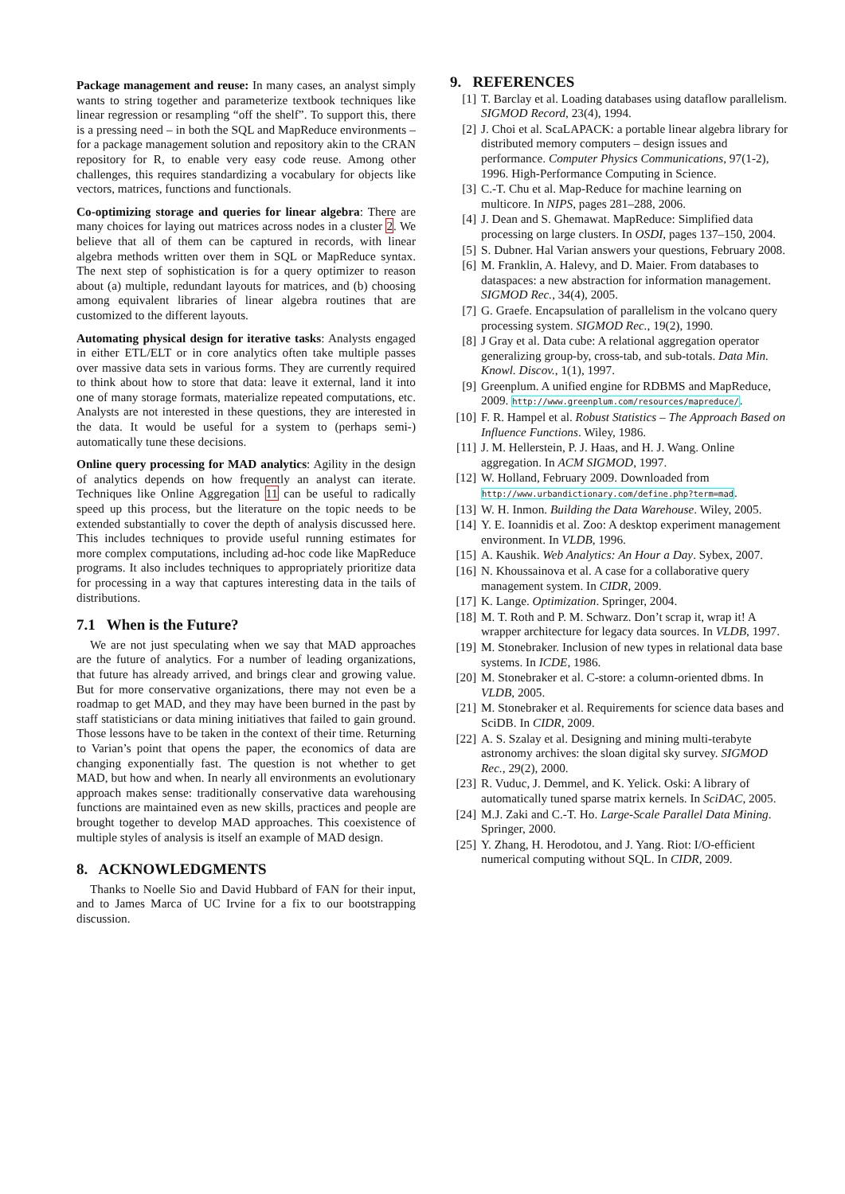Package management and reuse: In many cases, an analyst simply wants to string together and parameterize textbook techniques like linear regression or resampling “off the shelf”. To support this, there is a pressing need – in both the SQL and MapReduce environments – for a package management solution and repository akin to the CRAN repository for R, to enable very easy code reuse. Among other challenges, this requires standardizing a vocabulary for objects like vectors, matrices, functions and functionals.
Co-optimizing storage and queries for linear algebra: There are many choices for laying out matrices across nodes in a cluster 2. We believe that all of them can be captured in records, with linear algebra methods written over them in SQL or MapReduce syntax. The next step of sophistication is for a query optimizer to reason about (a) multiple, redundant layouts for matrices, and (b) choosing among equivalent libraries of linear algebra routines that are customized to the different layouts.
Automating physical design for iterative tasks: Analysts engaged in either ETL/ELT or in core analytics often take multiple passes over massive data sets in various forms. They are currently required to think about how to store that data: leave it external, land it into one of many storage formats, materialize repeated computations, etc. Analysts are not interested in these questions, they are interested in the data. It would be useful for a system to (perhaps semi-) automatically tune these decisions.
Online query processing for MAD analytics: Agility in the design of analytics depends on how frequently an analyst can iterate. Techniques like Online Aggregation 11 can be useful to radically speed up this process, but the literature on the topic needs to be extended substantially to cover the depth of analysis discussed here. This includes techniques to provide useful running estimates for more complex computations, including ad-hoc code like MapReduce programs. It also includes techniques to appropriately prioritize data for processing in a way that captures interesting data in the tails of distributions.
7.1 When is the Future?
We are not just speculating when we say that MAD approaches are the future of analytics. For a number of leading organizations, that future has already arrived, and brings clear and growing value. But for more conservative organizations, there may not even be a roadmap to get MAD, and they may have been burned in the past by staff statisticians or data mining initiatives that failed to gain ground. Those lessons have to be taken in the context of their time. Returning to Varian’s point that opens the paper, the economics of data are changing exponentially fast. The question is not whether to get MAD, but how and when. In nearly all environments an evolutionary approach makes sense: traditionally conservative data warehousing functions are maintained even as new skills, practices and people are brought together to develop MAD approaches. This coexistence of multiple styles of analysis is itself an example of MAD design.
8. ACKNOWLEDGMENTS
Thanks to Noelle Sio and David Hubbard of FAN for their input, and to James Marca of UC Irvine for a fix to our bootstrapping discussion.
9. REFERENCES
[1] T. Barclay et al. Loading databases using dataflow parallelism. SIGMOD Record, 23(4), 1994.
[2] J. Choi et al. ScaLAPACK: a portable linear algebra library for distributed memory computers – design issues and performance. Computer Physics Communications, 97(1-2), 1996. High-Performance Computing in Science.
[3] C.-T. Chu et al. Map-Reduce for machine learning on multicore. In NIPS, pages 281–288, 2006.
[4] J. Dean and S. Ghemawat. MapReduce: Simplified data processing on large clusters. In OSDI, pages 137–150, 2004.
[5] S. Dubner. Hal Varian answers your questions, February 2008.
[6] M. Franklin, A. Halevy, and D. Maier. From databases to dataspaces: a new abstraction for information management. SIGMOD Rec., 34(4), 2005.
[7] G. Graefe. Encapsulation of parallelism in the volcano query processing system. SIGMOD Rec., 19(2), 1990.
[8] J Gray et al. Data cube: A relational aggregation operator generalizing group-by, cross-tab, and sub-totals. Data Min. Knowl. Discov., 1(1), 1997.
[9] Greenplum. A unified engine for RDBMS and MapReduce, 2009. http://www.greenplum.com/resources/mapreduce/.
[10] F. R. Hampel et al. Robust Statistics – The Approach Based on Influence Functions. Wiley, 1986.
[11] J. M. Hellerstein, P. J. Haas, and H. J. Wang. Online aggregation. In ACM SIGMOD, 1997.
[12] W. Holland, February 2009. Downloaded from http://www.urbandictionary.com/define.php?term=mad.
[13] W. H. Inmon. Building the Data Warehouse. Wiley, 2005.
[14] Y. E. Ioannidis et al. Zoo: A desktop experiment management environment. In VLDB, 1996.
[15] A. Kaushik. Web Analytics: An Hour a Day. Sybex, 2007.
[16] N. Khoussainova et al. A case for a collaborative query management system. In CIDR, 2009.
[17] K. Lange. Optimization. Springer, 2004.
[18] M. T. Roth and P. M. Schwarz. Don’t scrap it, wrap it! A wrapper architecture for legacy data sources. In VLDB, 1997.
[19] M. Stonebraker. Inclusion of new types in relational data base systems. In ICDE, 1986.
[20] M. Stonebraker et al. C-store: a column-oriented dbms. In VLDB, 2005.
[21] M. Stonebraker et al. Requirements for science data bases and SciDB. In CIDR, 2009.
[22] A. S. Szalay et al. Designing and mining multi-terabyte astronomy archives: the sloan digital sky survey. SIGMOD Rec., 29(2), 2000.
[23] R. Vuduc, J. Demmel, and K. Yelick. Oski: A library of automatically tuned sparse matrix kernels. In SciDAC, 2005.
[24] M.J. Zaki and C.-T. Ho. Large-Scale Parallel Data Mining. Springer, 2000.
[25] Y. Zhang, H. Herodotou, and J. Yang. Riot: I/O-efficient numerical computing without SQL. In CIDR, 2009.